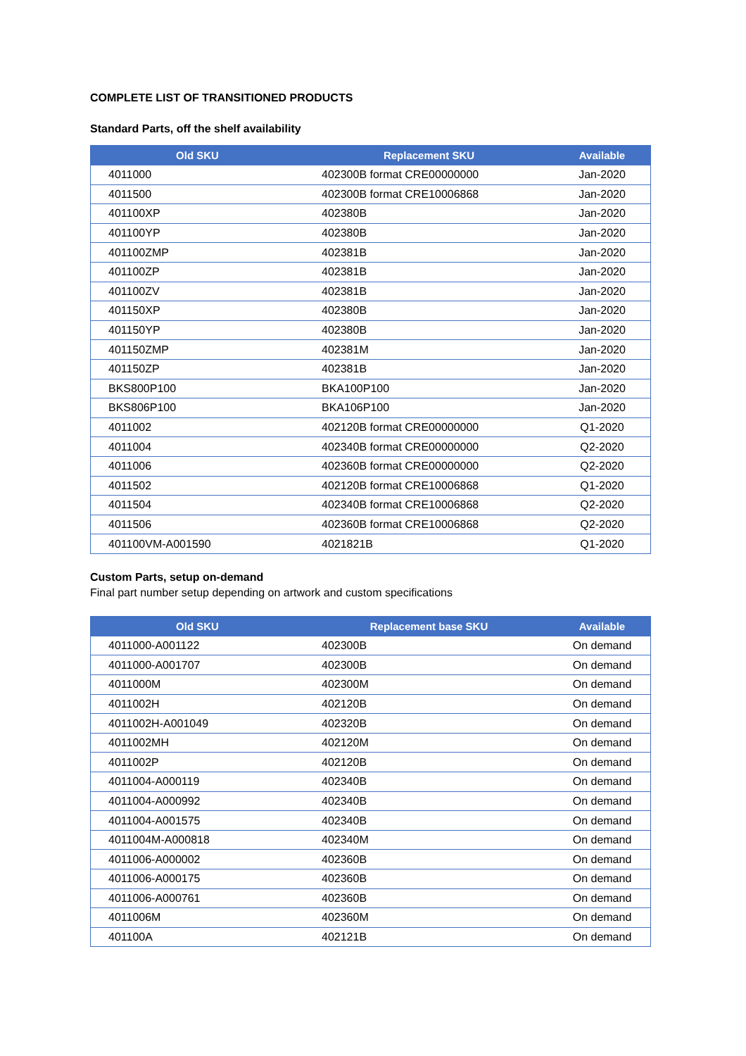COMPLETE LIST OF TRANSITIONED PRODUCTS
Standard Parts, off the shelf availability
| Old SKU | Replacement SKU | Available |
| --- | --- | --- |
| 4011000 | 402300B format CRE00000000 | Jan-2020 |
| 4011500 | 402300B format CRE10006868 | Jan-2020 |
| 401100XP | 402380B | Jan-2020 |
| 401100YP | 402380B | Jan-2020 |
| 401100ZMP | 402381B | Jan-2020 |
| 401100ZP | 402381B | Jan-2020 |
| 401100ZV | 402381B | Jan-2020 |
| 401150XP | 402380B | Jan-2020 |
| 401150YP | 402380B | Jan-2020 |
| 401150ZMP | 402381M | Jan-2020 |
| 401150ZP | 402381B | Jan-2020 |
| BKS800P100 | BKA100P100 | Jan-2020 |
| BKS806P100 | BKA106P100 | Jan-2020 |
| 4011002 | 402120B format CRE00000000 | Q1-2020 |
| 4011004 | 402340B format CRE00000000 | Q2-2020 |
| 4011006 | 402360B format CRE00000000 | Q2-2020 |
| 4011502 | 402120B format CRE10006868 | Q1-2020 |
| 4011504 | 402340B format CRE10006868 | Q2-2020 |
| 4011506 | 402360B format CRE10006868 | Q2-2020 |
| 401100VM-A001590 | 4021821B | Q1-2020 |
Custom Parts, setup on-demand
Final part number setup depending on artwork and custom specifications
| Old SKU | Replacement base SKU | Available |
| --- | --- | --- |
| 4011000-A001122 | 402300B | On demand |
| 4011000-A001707 | 402300B | On demand |
| 4011000M | 402300M | On demand |
| 4011002H | 402120B | On demand |
| 4011002H-A001049 | 402320B | On demand |
| 4011002MH | 402120M | On demand |
| 4011002P | 402120B | On demand |
| 4011004-A000119 | 402340B | On demand |
| 4011004-A000992 | 402340B | On demand |
| 4011004-A001575 | 402340B | On demand |
| 4011004M-A000818 | 402340M | On demand |
| 4011006-A000002 | 402360B | On demand |
| 4011006-A000175 | 402360B | On demand |
| 4011006-A000761 | 402360B | On demand |
| 4011006M | 402360M | On demand |
| 401100A | 402121B | On demand |